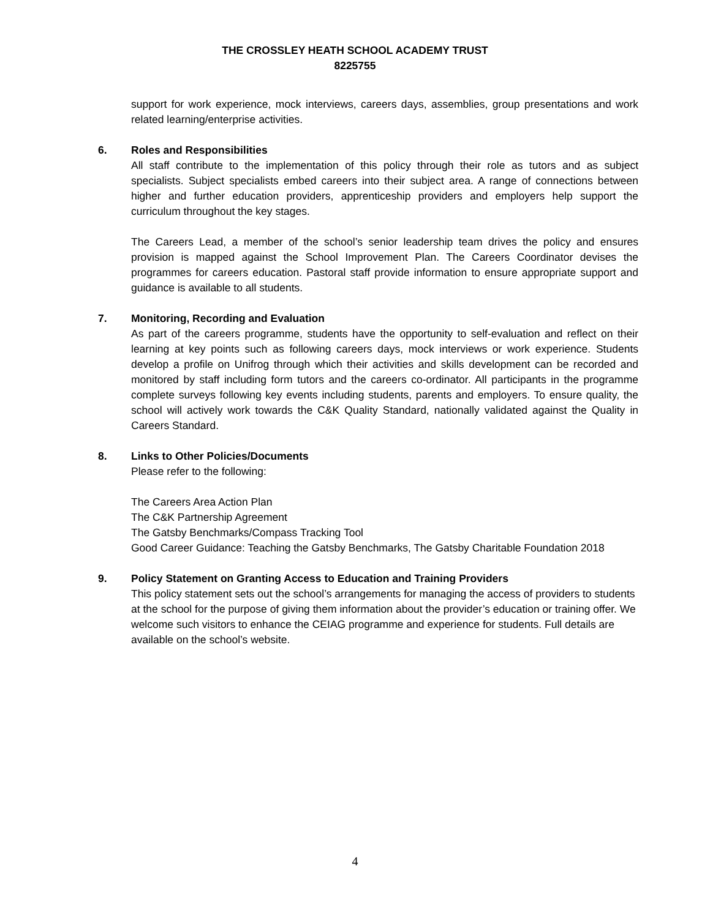THE CROSSLEY HEATH SCHOOL ACADEMY TRUST
8225755
support for work experience, mock interviews, careers days, assemblies, group presentations and work related learning/enterprise activities.
6. Roles and Responsibilities
All staff contribute to the implementation of this policy through their role as tutors and as subject specialists. Subject specialists embed careers into their subject area. A range of connections between higher and further education providers, apprenticeship providers and employers help support the curriculum throughout the key stages.
The Careers Lead, a member of the school’s senior leadership team drives the policy and ensures provision is mapped against the School Improvement Plan. The Careers Coordinator devises the programmes for careers education. Pastoral staff provide information to ensure appropriate support and guidance is available to all students.
7. Monitoring, Recording and Evaluation
As part of the careers programme, students have the opportunity to self-evaluation and reflect on their learning at key points such as following careers days, mock interviews or work experience. Students develop a profile on Unifrog through which their activities and skills development can be recorded and monitored by staff including form tutors and the careers co-ordinator. All participants in the programme complete surveys following key events including students, parents and employers. To ensure quality, the school will actively work towards the C&K Quality Standard, nationally validated against the Quality in Careers Standard.
8. Links to Other Policies/Documents
Please refer to the following:
The Careers Area Action Plan
The C&K Partnership Agreement
The Gatsby Benchmarks/Compass Tracking Tool
Good Career Guidance: Teaching the Gatsby Benchmarks, The Gatsby Charitable Foundation 2018
9. Policy Statement on Granting Access to Education and Training Providers
This policy statement sets out the school’s arrangements for managing the access of providers to students at the school for the purpose of giving them information about the provider’s education or training offer. We welcome such visitors to enhance the CEIAG programme and experience for students. Full details are available on the school’s website.
4